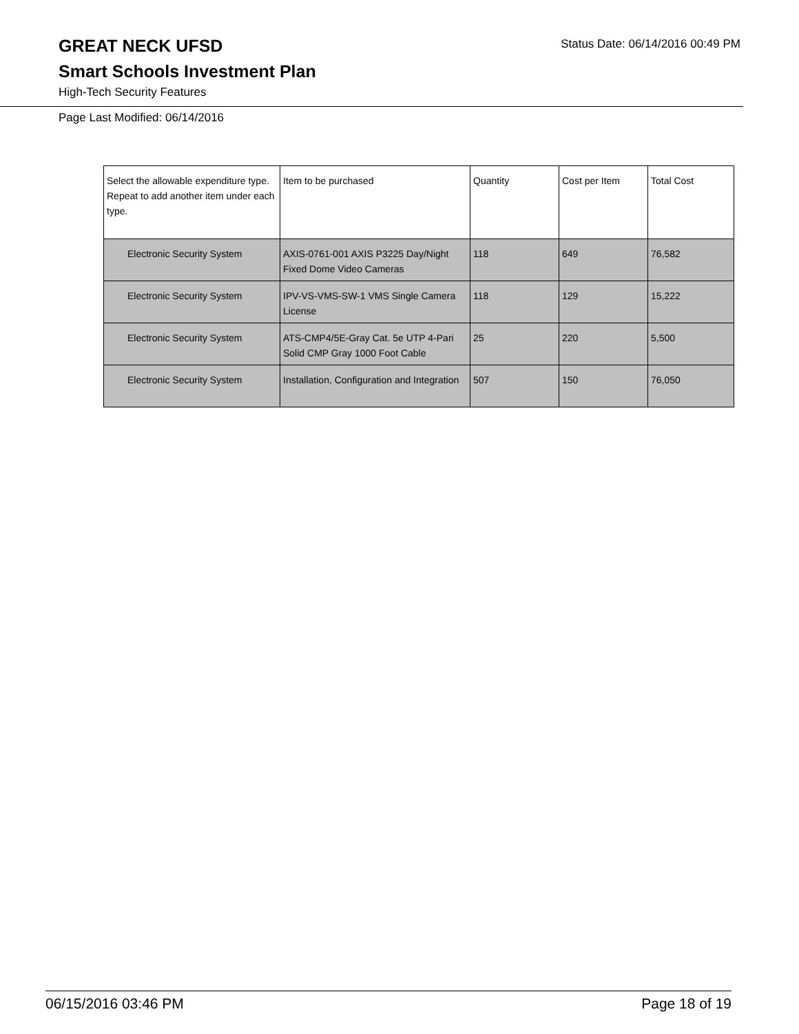GREAT NECK UFSD
Status Date: 06/14/2016 00:49 PM
Smart Schools Investment Plan
High-Tech Security Features
Page Last Modified: 06/14/2016
| Select the allowable expenditure type. Repeat to add another item under each type. | Item to be purchased | Quantity | Cost per Item | Total Cost |
| --- | --- | --- | --- | --- |
| Electronic Security System | AXIS-0761-001 AXIS P3225 Day/Night Fixed Dome Video Cameras | 118 | 649 | 76,582 |
| Electronic Security System | IPV-VS-VMS-SW-1 VMS Single Camera License | 118 | 129 | 15,222 |
| Electronic Security System | ATS-CMP4/5E-Gray Cat. 5e UTP 4-Pari Solid CMP Gray 1000 Foot Cable | 25 | 220 | 5,500 |
| Electronic Security System | Installation, Configuration and Integration | 507 | 150 | 76,050 |
06/15/2016 03:46 PM Page 18 of 19